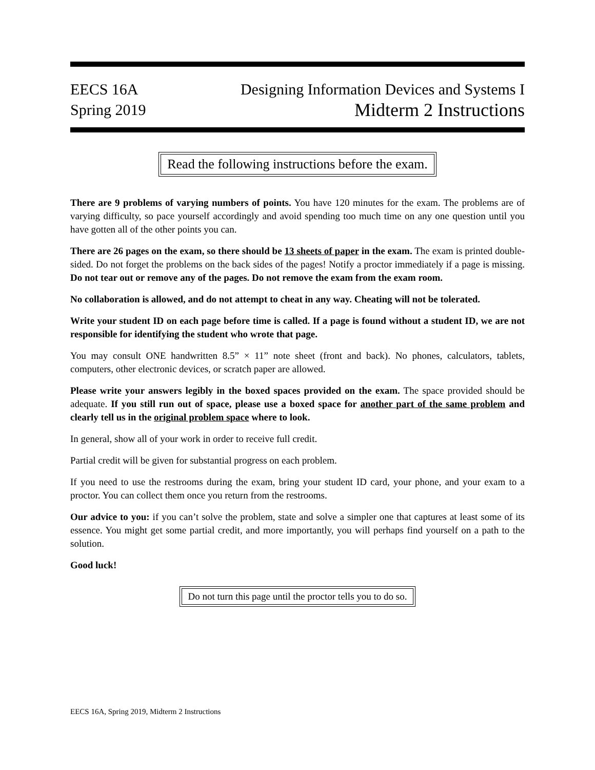EECS 16A
Spring 2019
Designing Information Devices and Systems I
Midterm 2 Instructions
Read the following instructions before the exam.
There are 9 problems of varying numbers of points. You have 120 minutes for the exam. The problems are of varying difficulty, so pace yourself accordingly and avoid spending too much time on any one question until you have gotten all of the other points you can.
There are 26 pages on the exam, so there should be 13 sheets of paper in the exam. The exam is printed double-sided. Do not forget the problems on the back sides of the pages! Notify a proctor immediately if a page is missing. Do not tear out or remove any of the pages. Do not remove the exam from the exam room.
No collaboration is allowed, and do not attempt to cheat in any way. Cheating will not be tolerated.
Write your student ID on each page before time is called. If a page is found without a student ID, we are not responsible for identifying the student who wrote that page.
You may consult ONE handwritten 8.5” × 11” note sheet (front and back). No phones, calculators, tablets, computers, other electronic devices, or scratch paper are allowed.
Please write your answers legibly in the boxed spaces provided on the exam. The space provided should be adequate. If you still run out of space, please use a boxed space for another part of the same problem and clearly tell us in the original problem space where to look.
In general, show all of your work in order to receive full credit.
Partial credit will be given for substantial progress on each problem.
If you need to use the restrooms during the exam, bring your student ID card, your phone, and your exam to a proctor. You can collect them once you return from the restrooms.
Our advice to you: if you can’t solve the problem, state and solve a simpler one that captures at least some of its essence. You might get some partial credit, and more importantly, you will perhaps find yourself on a path to the solution.
Good luck!
Do not turn this page until the proctor tells you to do so.
EECS 16A, Spring 2019, Midterm 2 Instructions